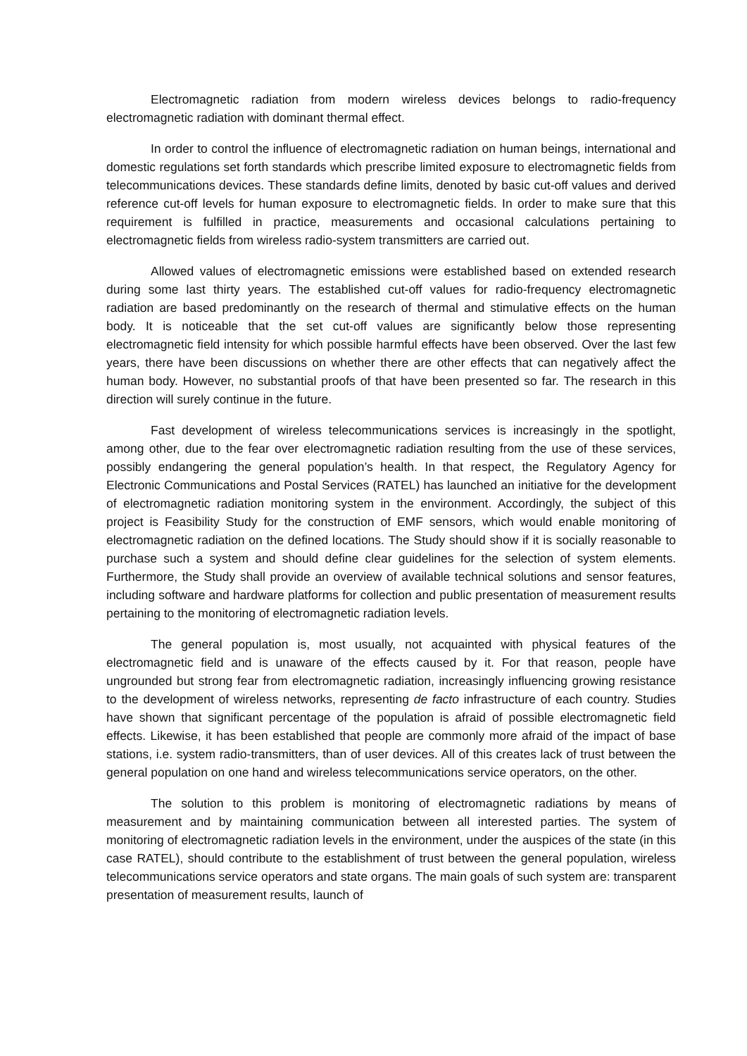Electromagnetic radiation from modern wireless devices belongs to radio-frequency electromagnetic radiation with dominant thermal effect.
In order to control the influence of electromagnetic radiation on human beings, international and domestic regulations set forth standards which prescribe limited exposure to electromagnetic fields from telecommunications devices. These standards define limits, denoted by basic cut-off values and derived reference cut-off levels for human exposure to electromagnetic fields. In order to make sure that this requirement is fulfilled in practice, measurements and occasional calculations pertaining to electromagnetic fields from wireless radio-system transmitters are carried out.
Allowed values of electromagnetic emissions were established based on extended research during some last thirty years. The established cut-off values for radio-frequency electromagnetic radiation are based predominantly on the research of thermal and stimulative effects on the human body. It is noticeable that the set cut-off values are significantly below those representing electromagnetic field intensity for which possible harmful effects have been observed. Over the last few years, there have been discussions on whether there are other effects that can negatively affect the human body. However, no substantial proofs of that have been presented so far. The research in this direction will surely continue in the future.
Fast development of wireless telecommunications services is increasingly in the spotlight, among other, due to the fear over electromagnetic radiation resulting from the use of these services, possibly endangering the general population’s health. In that respect, the Regulatory Agency for Electronic Communications and Postal Services (RATEL) has launched an initiative for the development of electromagnetic radiation monitoring system in the environment. Accordingly, the subject of this project is Feasibility Study for the construction of EMF sensors, which would enable monitoring of electromagnetic radiation on the defined locations. The Study should show if it is socially reasonable to purchase such a system and should define clear guidelines for the selection of system elements. Furthermore, the Study shall provide an overview of available technical solutions and sensor features, including software and hardware platforms for collection and public presentation of measurement results pertaining to the monitoring of electromagnetic radiation levels.
The general population is, most usually, not acquainted with physical features of the electromagnetic field and is unaware of the effects caused by it. For that reason, people have ungrounded but strong fear from electromagnetic radiation, increasingly influencing growing resistance to the development of wireless networks, representing de facto infrastructure of each country. Studies have shown that significant percentage of the population is afraid of possible electromagnetic field effects. Likewise, it has been established that people are commonly more afraid of the impact of base stations, i.e. system radio-transmitters, than of user devices. All of this creates lack of trust between the general population on one hand and wireless telecommunications service operators, on the other.
The solution to this problem is monitoring of electromagnetic radiations by means of measurement and by maintaining communication between all interested parties. The system of monitoring of electromagnetic radiation levels in the environment, under the auspices of the state (in this case RATEL), should contribute to the establishment of trust between the general population, wireless telecommunications service operators and state organs. The main goals of such system are: transparent presentation of measurement results, launch of